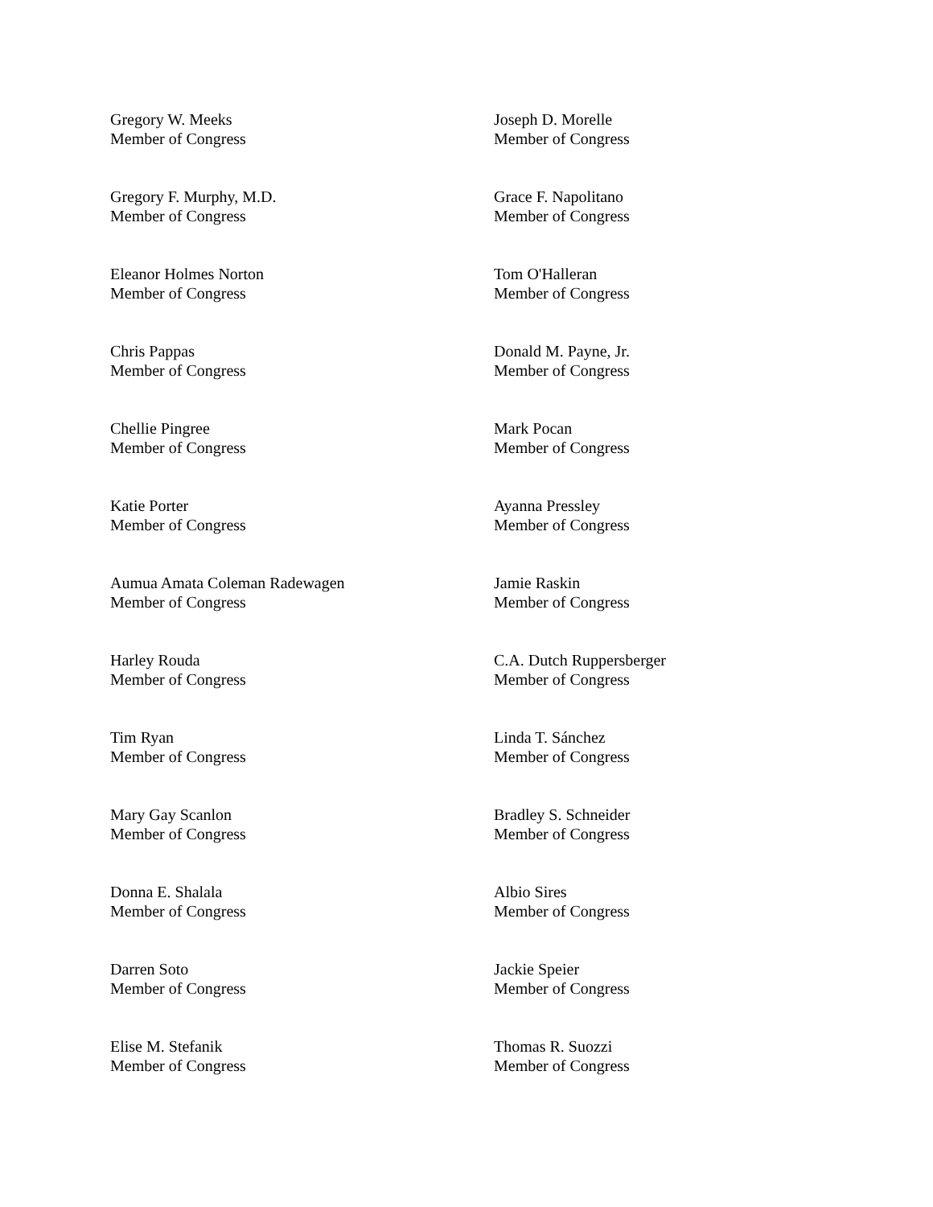Gregory W. Meeks
Member of Congress
Joseph D. Morelle
Member of Congress
Gregory F. Murphy, M.D.
Member of Congress
Grace F. Napolitano
Member of Congress
Eleanor Holmes Norton
Member of Congress
Tom O'Halleran
Member of Congress
Chris Pappas
Member of Congress
Donald M. Payne, Jr.
Member of Congress
Chellie Pingree
Member of Congress
Mark Pocan
Member of Congress
Katie Porter
Member of Congress
Ayanna Pressley
Member of Congress
Aumua Amata Coleman Radewagen
Member of Congress
Jamie Raskin
Member of Congress
Harley Rouda
Member of Congress
C.A. Dutch Ruppersberger
Member of Congress
Tim Ryan
Member of Congress
Linda T. Sánchez
Member of Congress
Mary Gay Scanlon
Member of Congress
Bradley S. Schneider
Member of Congress
Donna E. Shalala
Member of Congress
Albio Sires
Member of Congress
Darren Soto
Member of Congress
Jackie Speier
Member of Congress
Elise M. Stefanik
Member of Congress
Thomas R. Suozzi
Member of Congress